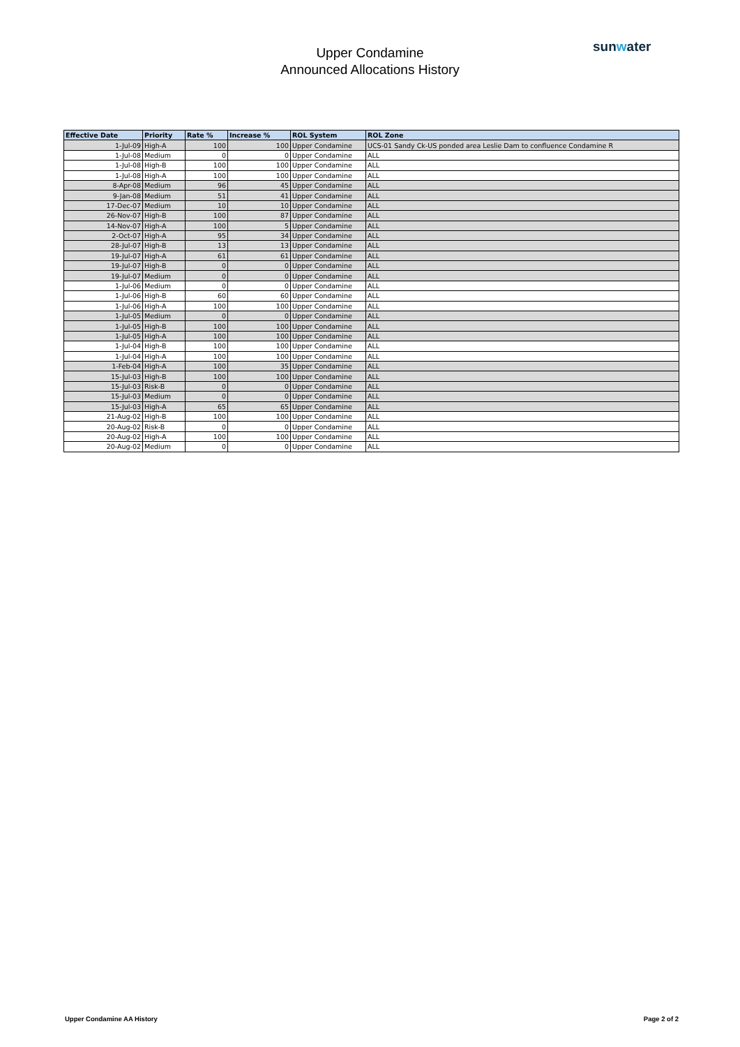Upper Condamine
Announced Allocations History
sunwater
| Effective Date | Priority | Rate % | Increase % | ROL System | ROL Zone |
| --- | --- | --- | --- | --- | --- |
| 1-Jul-09 | High-A | 100 | 100 | Upper Condamine | UCS-01 Sandy Ck-US ponded area Leslie Dam to confluence Condamine R |
| 1-Jul-08 | Medium | 0 | 0 | Upper Condamine | ALL |
| 1-Jul-08 | High-B | 100 | 100 | Upper Condamine | ALL |
| 1-Jul-08 | High-A | 100 | 100 | Upper Condamine | ALL |
| 8-Apr-08 | Medium | 96 | 45 | Upper Condamine | ALL |
| 9-Jan-08 | Medium | 51 | 41 | Upper Condamine | ALL |
| 17-Dec-07 | Medium | 10 | 10 | Upper Condamine | ALL |
| 26-Nov-07 | High-B | 100 | 87 | Upper Condamine | ALL |
| 14-Nov-07 | High-A | 100 | 5 | Upper Condamine | ALL |
| 2-Oct-07 | High-A | 95 | 34 | Upper Condamine | ALL |
| 28-Jul-07 | High-B | 13 | 13 | Upper Condamine | ALL |
| 19-Jul-07 | High-A | 61 | 61 | Upper Condamine | ALL |
| 19-Jul-07 | High-B | 0 | 0 | Upper Condamine | ALL |
| 19-Jul-07 | Medium | 0 | 0 | Upper Condamine | ALL |
| 1-Jul-06 | Medium | 0 | 0 | Upper Condamine | ALL |
| 1-Jul-06 | High-B | 60 | 60 | Upper Condamine | ALL |
| 1-Jul-06 | High-A | 100 | 100 | Upper Condamine | ALL |
| 1-Jul-05 | Medium | 0 | 0 | Upper Condamine | ALL |
| 1-Jul-05 | High-B | 100 | 100 | Upper Condamine | ALL |
| 1-Jul-05 | High-A | 100 | 100 | Upper Condamine | ALL |
| 1-Jul-04 | High-B | 100 | 100 | Upper Condamine | ALL |
| 1-Jul-04 | High-A | 100 | 100 | Upper Condamine | ALL |
| 1-Feb-04 | High-A | 100 | 35 | Upper Condamine | ALL |
| 15-Jul-03 | High-B | 100 | 100 | Upper Condamine | ALL |
| 15-Jul-03 | Risk-B | 0 | 0 | Upper Condamine | ALL |
| 15-Jul-03 | Medium | 0 | 0 | Upper Condamine | ALL |
| 15-Jul-03 | High-A | 65 | 65 | Upper Condamine | ALL |
| 21-Aug-02 | High-B | 100 | 100 | Upper Condamine | ALL |
| 20-Aug-02 | Risk-B | 0 | 0 | Upper Condamine | ALL |
| 20-Aug-02 | High-A | 100 | 100 | Upper Condamine | ALL |
| 20-Aug-02 | Medium | 0 | 0 | Upper Condamine | ALL |
Upper Condamine AA History Page 2 of 2